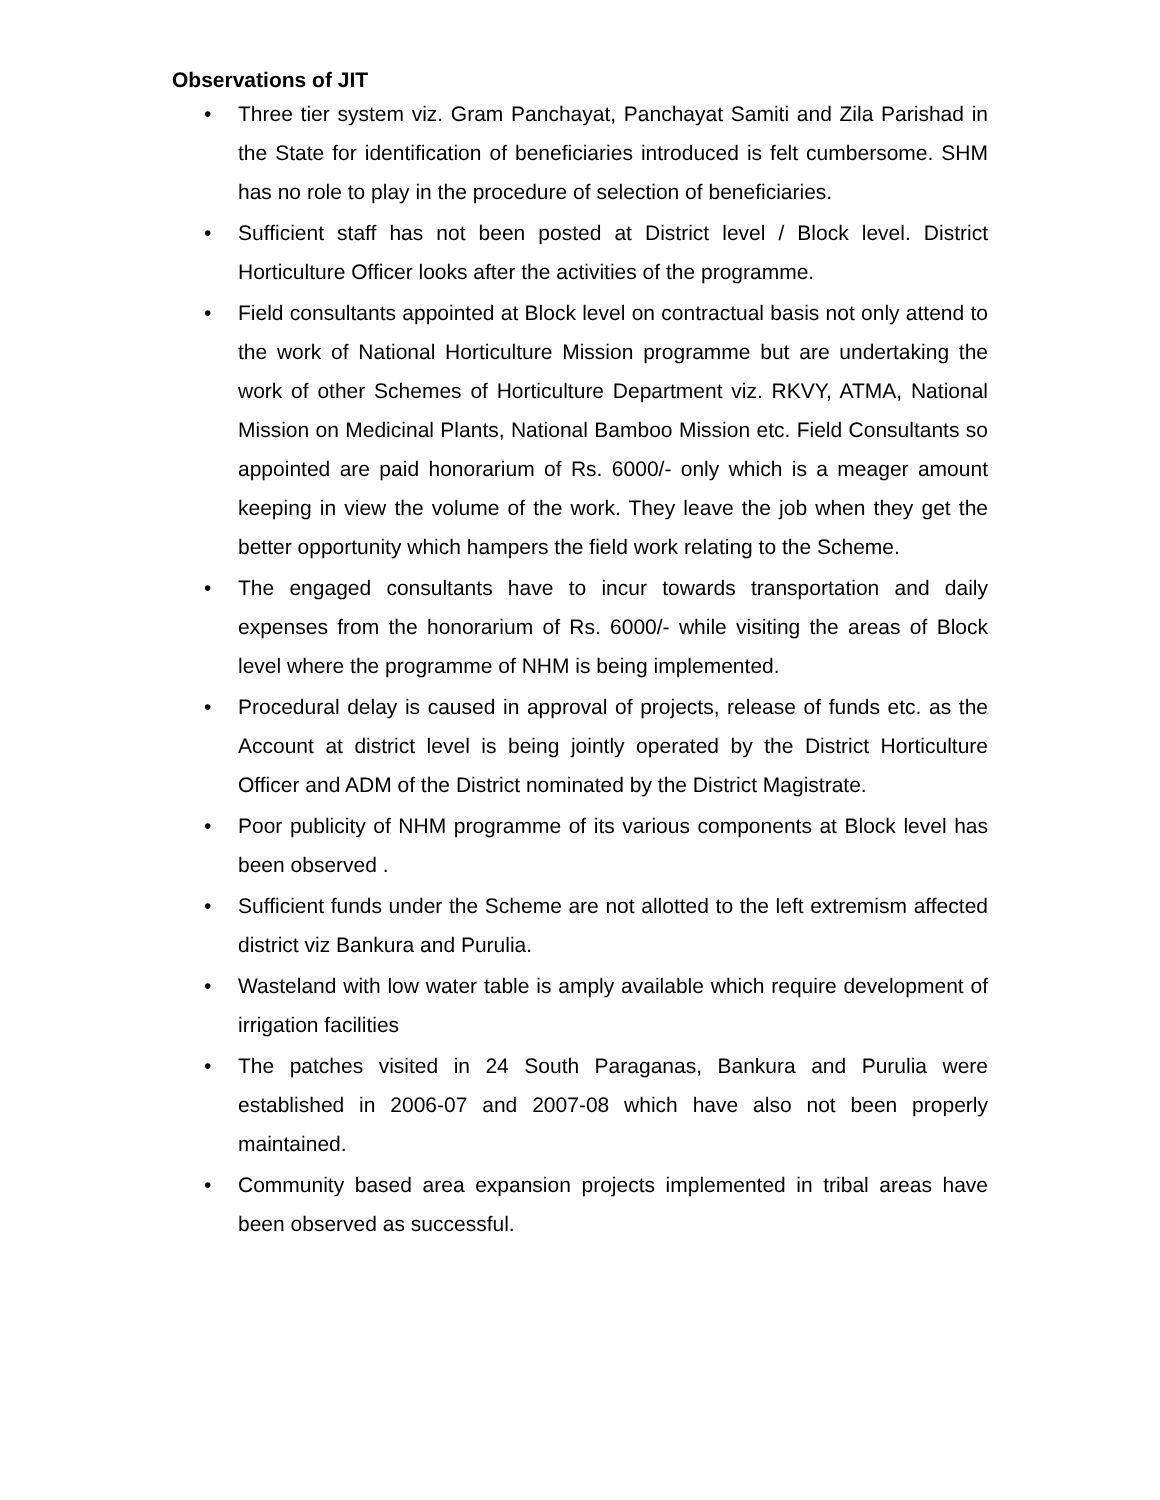Observations of JIT
• Three tier system viz. Gram Panchayat, Panchayat Samiti and Zila Parishad in the State for identification of beneficiaries introduced is felt cumbersome. SHM has no role to play in the procedure of selection of beneficiaries.
• Sufficient staff has not been posted at District level / Block level. District Horticulture Officer looks after the activities of the programme.
• Field consultants appointed at Block level on contractual basis not only attend to the work of National Horticulture Mission programme but are undertaking the work of other Schemes of Horticulture Department viz. RKVY, ATMA, National Mission on Medicinal Plants, National Bamboo Mission etc. Field Consultants so appointed are paid honorarium of Rs. 6000/- only which is a meager amount keeping in view the volume of the work. They leave the job when they get the better opportunity which hampers the field work relating to the Scheme.
• The engaged consultants have to incur towards transportation and daily expenses from the honorarium of Rs. 6000/- while visiting the areas of Block level where the programme of NHM is being implemented.
• Procedural delay is caused in approval of projects, release of funds etc. as the Account at district level is being jointly operated by the District Horticulture Officer and ADM of the District nominated by the District Magistrate.
• Poor publicity of NHM programme of its various components at Block level has been observed .
• Sufficient funds under the Scheme are not allotted to the left extremism affected district viz Bankura and Purulia.
• Wasteland with low water table is amply available which require development of irrigation facilities
• The patches visited in 24 South Paraganas, Bankura and Purulia were established in 2006-07 and 2007-08 which have also not been properly maintained.
• Community based area expansion projects implemented in tribal areas have been observed as successful.